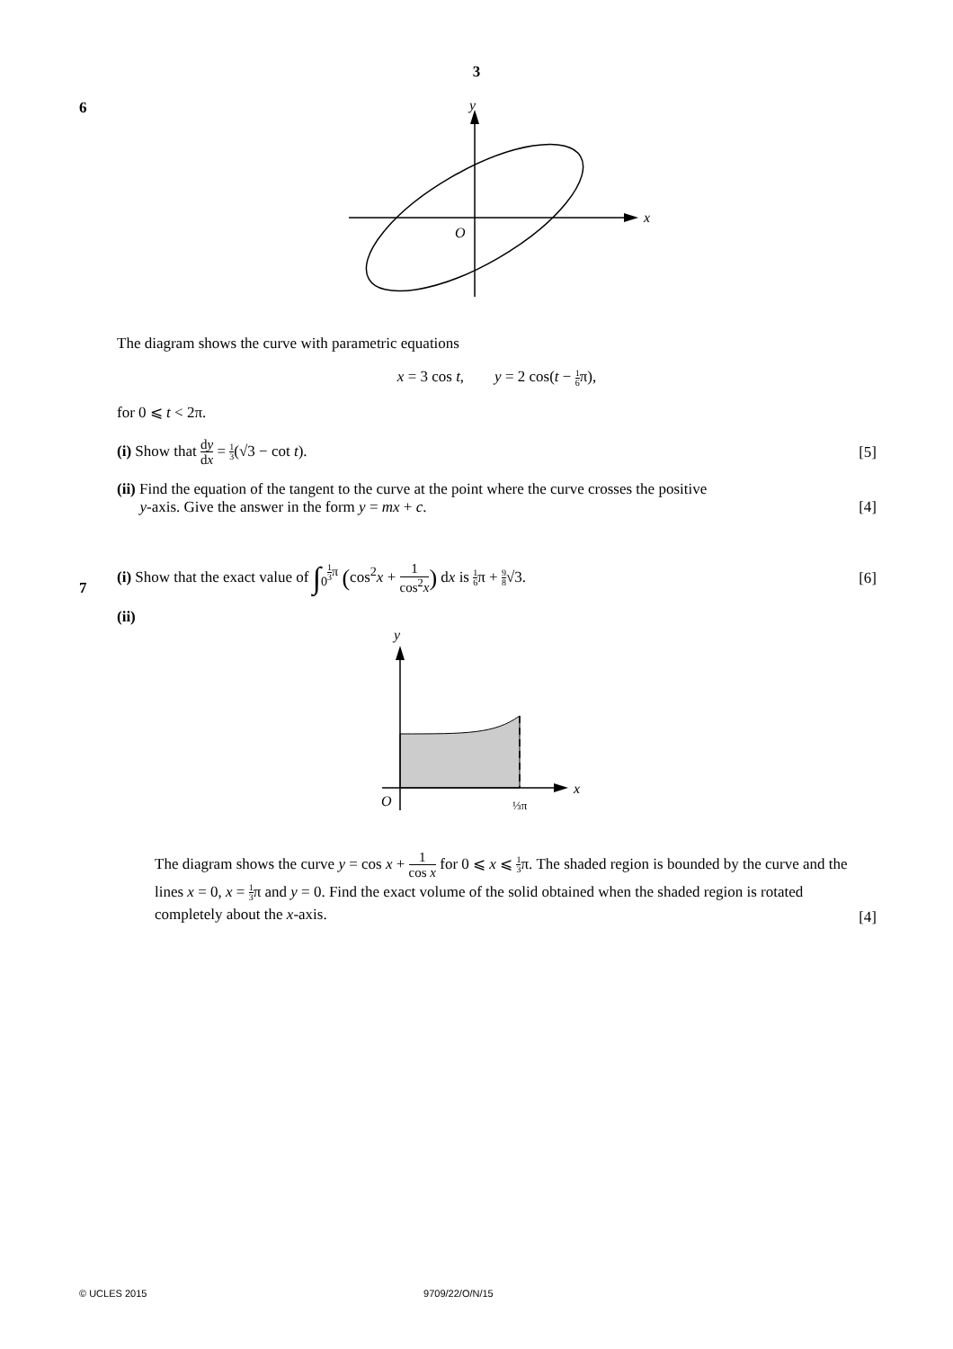3
6
y
x
O
The diagram shows the curve with parametric equations
x = 3 cos t, y = 2 cos(t − 1 6π),
for 0 ⩽ t < 2π.
(i) Show that dy dx = 1 3(√3 − cot t).
[5]
(ii) Find the equation of the tangent to the curve at the point where the curve crosses the positive
y-axis. Give the answer in the form y = mx + c.
[4]
7
(i) Show that the exact value of ∫<sub>0</sub><sup>1 3π</sup> (cos<sup>2</sup>x + 1 cos<sup>2</sup>x) dx is 1 6π + 9 8√3.
[6]
(ii)
y
x
O
⅓π
The diagram shows the curve y = cos x + 1 cos x for 0 ⩽ x ⩽ 1 3π. The shaded region is bounded by the curve and the lines x = 0, x = 1 3π and y = 0. Find the exact volume of the solid obtained when the shaded region is rotated completely about the x-axis.
[4]
© UCLES 2015 9709/22/O/N/15